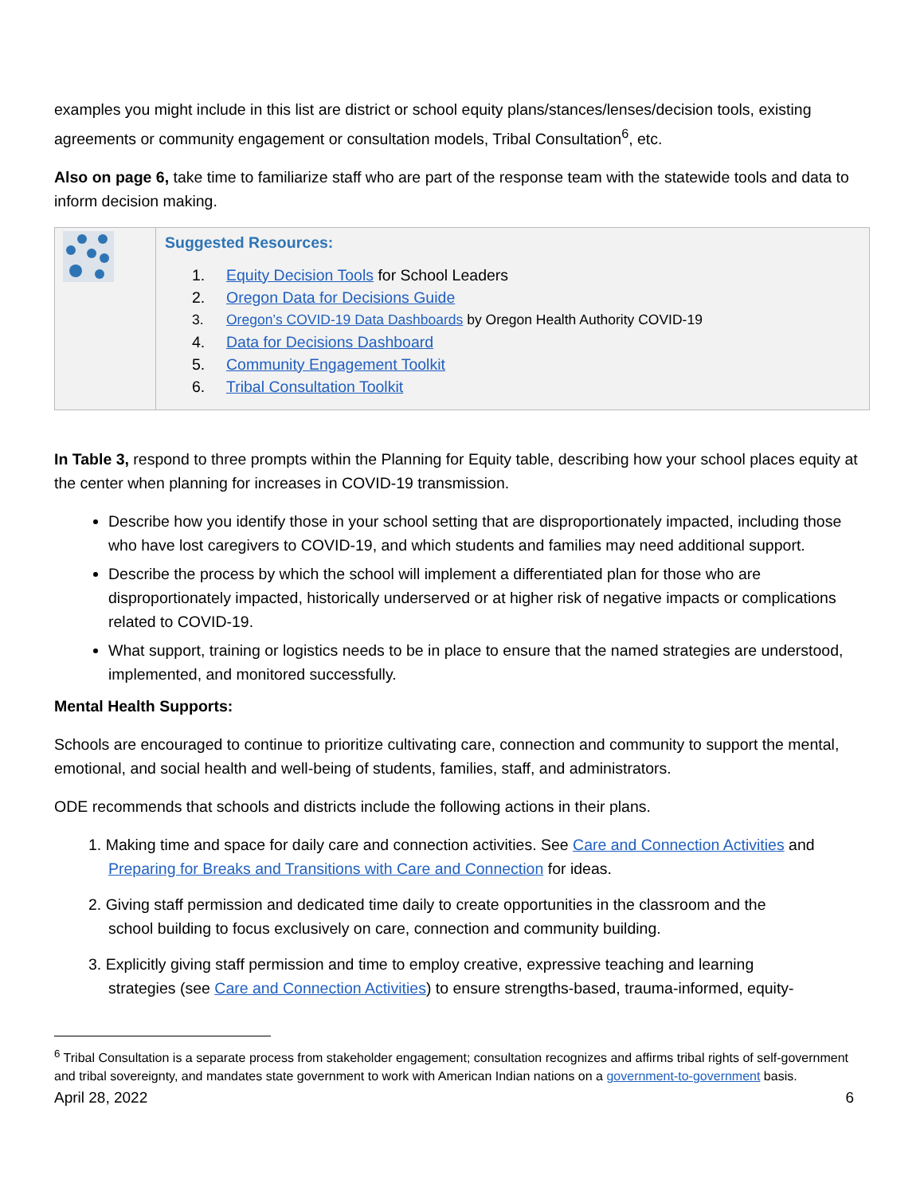examples you might include in this list are district or school equity plans/stances/lenses/decision tools, existing agreements or community engagement or consultation models, Tribal Consultation<sup>6</sup>, etc.
Also on page 6, take time to familiarize staff who are part of the response team with the statewide tools and data to inform decision making.
| | Suggested Resources: 1. Equity Decision Tools for School Leaders 2. Oregon Data for Decisions Guide 3. Oregon’s COVID-19 Data Dashboards by Oregon Health Authority COVID-19 4. Data for Decisions Dashboard 5. Community Engagement Toolkit 6. Tribal Consultation Toolkit |
In Table 3, respond to three prompts within the Planning for Equity table, describing how your school places equity at the center when planning for increases in COVID-19 transmission.
Describe how you identify those in your school setting that are disproportionately impacted, including those who have lost caregivers to COVID-19, and which students and families may need additional support.
Describe the process by which the school will implement a differentiated plan for those who are disproportionately impacted, historically underserved or at higher risk of negative impacts or complications related to COVID-19.
What support, training or logistics needs to be in place to ensure that the named strategies are understood, implemented, and monitored successfully.
Mental Health Supports:
Schools are encouraged to continue to prioritize cultivating care, connection and community to support the mental, emotional, and social health and well-being of students, families, staff, and administrators.
ODE recommends that schools and districts include the following actions in their plans.
1. Making time and space for daily care and connection activities. See Care and Connection Activities and
Preparing for Breaks and Transitions with Care and Connection for ideas.
2. Giving staff permission and dedicated time daily to create opportunities in the classroom and the
school building to focus exclusively on care, connection and community building.
3. Explicitly giving staff permission and time to employ creative, expressive teaching and learning
strategies (see Care and Connection Activities) to ensure strengths-based, trauma-informed, equity-
<sup>6</sup> Tribal Consultation is a separate process from stakeholder engagement; consultation recognizes and affirms tribal rights of self-government and tribal sovereignty, and mandates state government to work with American Indian nations on a government-to-government basis.
April 28, 2022 6